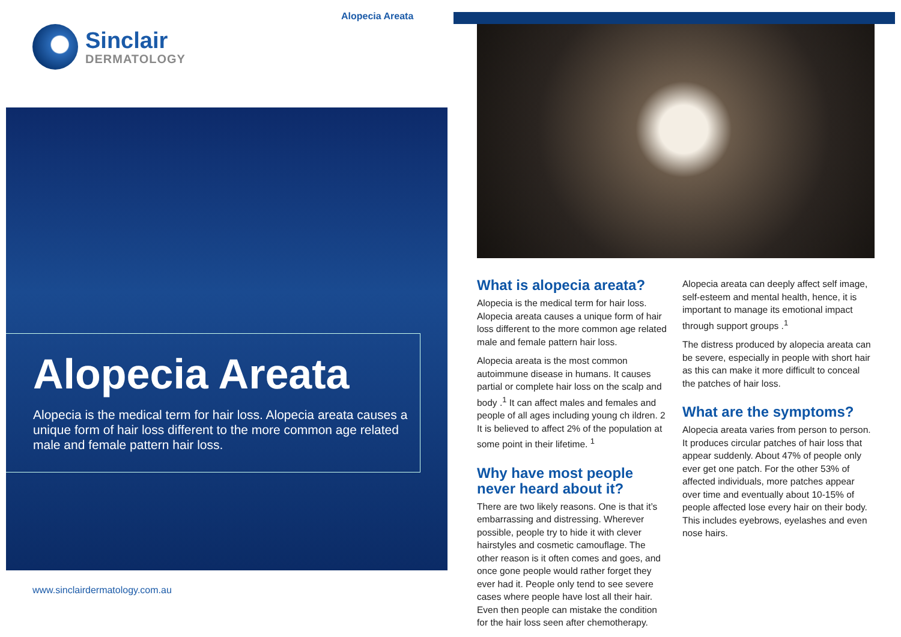Alopecia Areata
Sinclair
DERMATOLOGY
Alopecia Areata
Alopecia is the medical term for hair loss. Alopecia areata causes a unique form of hair loss different to the more common age related male and female pattern hair loss.
www.sinclairdermatology.com.au
What is alopecia areata?
Alopecia is the medical term for hair loss. Alopecia areata causes a unique form of hair loss different to the more common age related male and female pattern hair loss.
Alopecia areata is the most common autoimmune disease in humans. It causes partial or complete hair loss on the scalp and body .<sup>1</sup> It can affect males and females and people of all ages including young ch ildren. 2 It is believed to affect 2% of the population at some point in their lifetime. <sup>1</sup>
Why have most people never heard about it?
There are two likely reasons. One is that it’s embarrassing and distressing. Wherever possible, people try to hide it with clever hairstyles and cosmetic camouflage. The other reason is it often comes and goes, and once gone people would rather forget they ever had it. People only tend to see severe cases where people have lost all their hair. Even then people can mistake the condition for the hair loss seen after chemotherapy.
Alopecia areata can deeply affect self image, self-esteem and mental health, hence, it is important to manage its emotional impact through support groups .<sup>1</sup>
The distress produced by alopecia areata can be severe, especially in people with short hair as this can make it more difficult to conceal the patches of hair loss.
What are the symptoms?
Alopecia areata varies from person to person. It produces circular patches of hair loss that appear suddenly. About 47% of people only ever get one patch. For the other 53% of affected individuals, more patches appear over time and eventually about 10-15% of people affected lose every hair on their body. This includes eyebrows, eyelashes and even nose hairs.